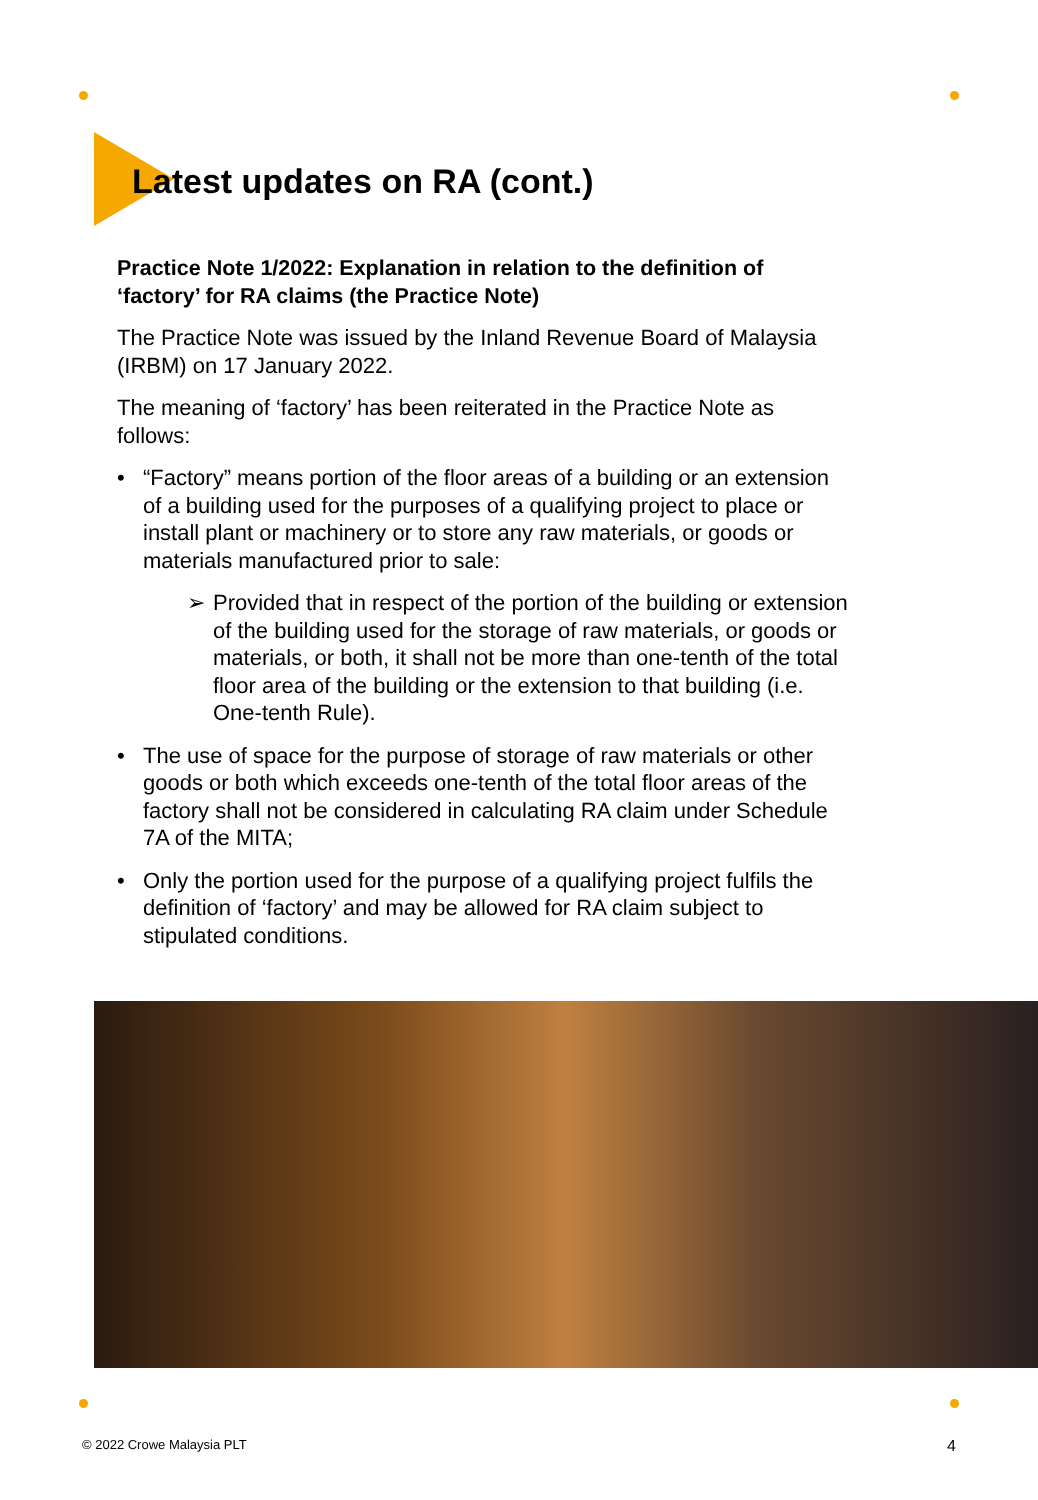Latest updates on RA (cont.)
Practice Note 1/2022: Explanation in relation to the definition of ‘factory’ for RA claims (the Practice Note)
The Practice Note was issued by the Inland Revenue Board of Malaysia (IRBM) on 17 January 2022.
The meaning of ‘factory’ has been reiterated in the Practice Note as follows:
• “Factory” means portion of the floor areas of a building or an extension of a building used for the purposes of a qualifying project to place or install plant or machinery or to store any raw materials, or goods or materials manufactured prior to sale:
➢ Provided that in respect of the portion of the building or extension of the building used for the storage of raw materials, or goods or materials, or both, it shall not be more than one-tenth of the total floor area of the building or the extension to that building (i.e. One-tenth Rule).
• The use of space for the purpose of storage of raw materials or other goods or both which exceeds one-tenth of the total floor areas of the factory shall not be considered in calculating RA claim under Schedule 7A of the MITA;
• Only the portion used for the purpose of a qualifying project fulfils the definition of ‘factory’ and may be allowed for RA claim subject to stipulated conditions.
© 2022 Crowe Malaysia PLT 4